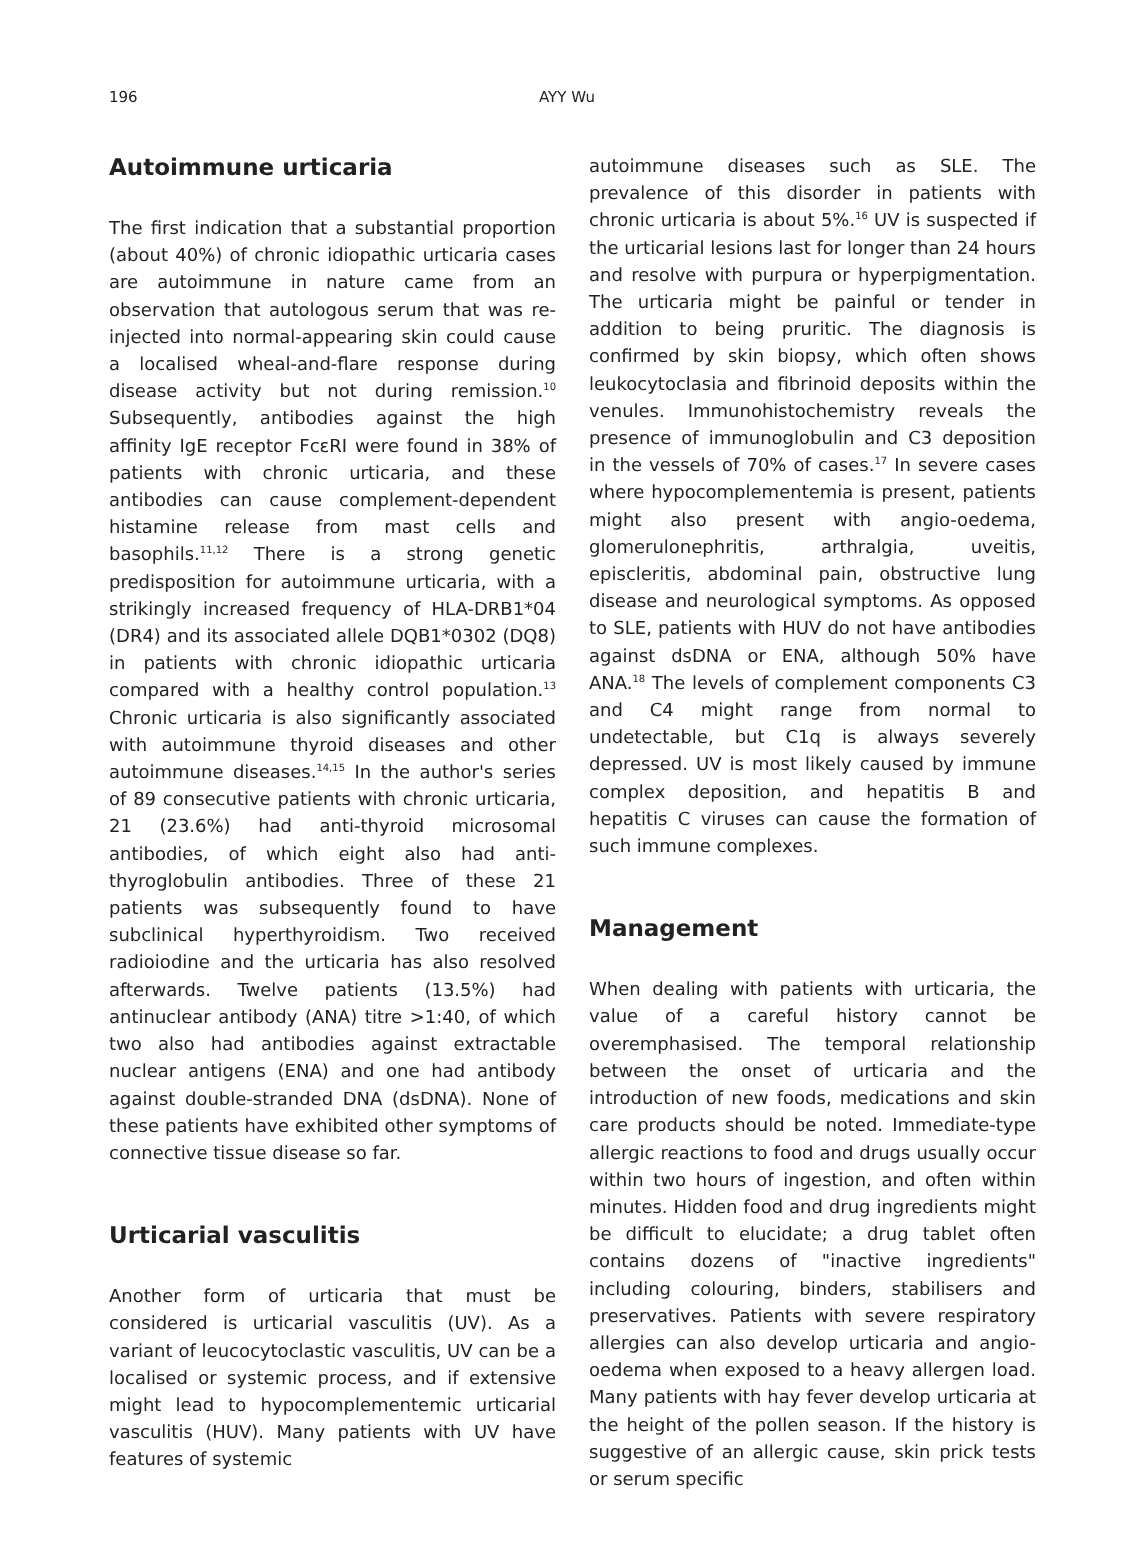196 AYY Wu
Autoimmune urticaria
The first indication that a substantial proportion (about 40%) of chronic idiopathic urticaria cases are autoimmune in nature came from an observation that autologous serum that was re-injected into normal-appearing skin could cause a localised wheal-and-flare response during disease activity but not during remission.<sup>10</sup> Subsequently, antibodies against the high affinity IgE receptor FcεRI were found in 38% of patients with chronic urticaria, and these antibodies can cause complement-dependent histamine release from mast cells and basophils.<sup>11,12</sup> There is a strong genetic predisposition for autoimmune urticaria, with a strikingly increased frequency of HLA-DRB1*04 (DR4) and its associated allele DQB1*0302 (DQ8) in patients with chronic idiopathic urticaria compared with a healthy control population.<sup>13</sup> Chronic urticaria is also significantly associated with autoimmune thyroid diseases and other autoimmune diseases.<sup>14,15</sup> In the author's series of 89 consecutive patients with chronic urticaria, 21 (23.6%) had anti-thyroid microsomal antibodies, of which eight also had anti-thyroglobulin antibodies. Three of these 21 patients was subsequently found to have subclinical hyperthyroidism. Two received radioiodine and the urticaria has also resolved afterwards. Twelve patients (13.5%) had antinuclear antibody (ANA) titre >1:40, of which two also had antibodies against extractable nuclear antigens (ENA) and one had antibody against double-stranded DNA (dsDNA). None of these patients have exhibited other symptoms of connective tissue disease so far.
Urticarial vasculitis
Another form of urticaria that must be considered is urticarial vasculitis (UV). As a variant of leucocytoclastic vasculitis, UV can be a localised or systemic process, and if extensive might lead to hypocomplementemic urticarial vasculitis (HUV). Many patients with UV have features of systemic
autoimmune diseases such as SLE. The prevalence of this disorder in patients with chronic urticaria is about 5%.<sup>16</sup> UV is suspected if the urticarial lesions last for longer than 24 hours and resolve with purpura or hyperpigmentation. The urticaria might be painful or tender in addition to being pruritic. The diagnosis is confirmed by skin biopsy, which often shows leukocytoclasia and fibrinoid deposits within the venules. Immunohistochemistry reveals the presence of immunoglobulin and C3 deposition in the vessels of 70% of cases.<sup>17</sup> In severe cases where hypocomplementemia is present, patients might also present with angio-oedema, glomerulonephritis, arthralgia, uveitis, episcleritis, abdominal pain, obstructive lung disease and neurological symptoms. As opposed to SLE, patients with HUV do not have antibodies against dsDNA or ENA, although 50% have ANA.<sup>18</sup> The levels of complement components C3 and C4 might range from normal to undetectable, but C1q is always severely depressed. UV is most likely caused by immune complex deposition, and hepatitis B and hepatitis C viruses can cause the formation of such immune complexes.
Management
When dealing with patients with urticaria, the value of a careful history cannot be overemphasised. The temporal relationship between the onset of urticaria and the introduction of new foods, medications and skin care products should be noted. Immediate-type allergic reactions to food and drugs usually occur within two hours of ingestion, and often within minutes. Hidden food and drug ingredients might be difficult to elucidate; a drug tablet often contains dozens of "inactive ingredients" including colouring, binders, stabilisers and preservatives. Patients with severe respiratory allergies can also develop urticaria and angio-oedema when exposed to a heavy allergen load. Many patients with hay fever develop urticaria at the height of the pollen season. If the history is suggestive of an allergic cause, skin prick tests or serum specific